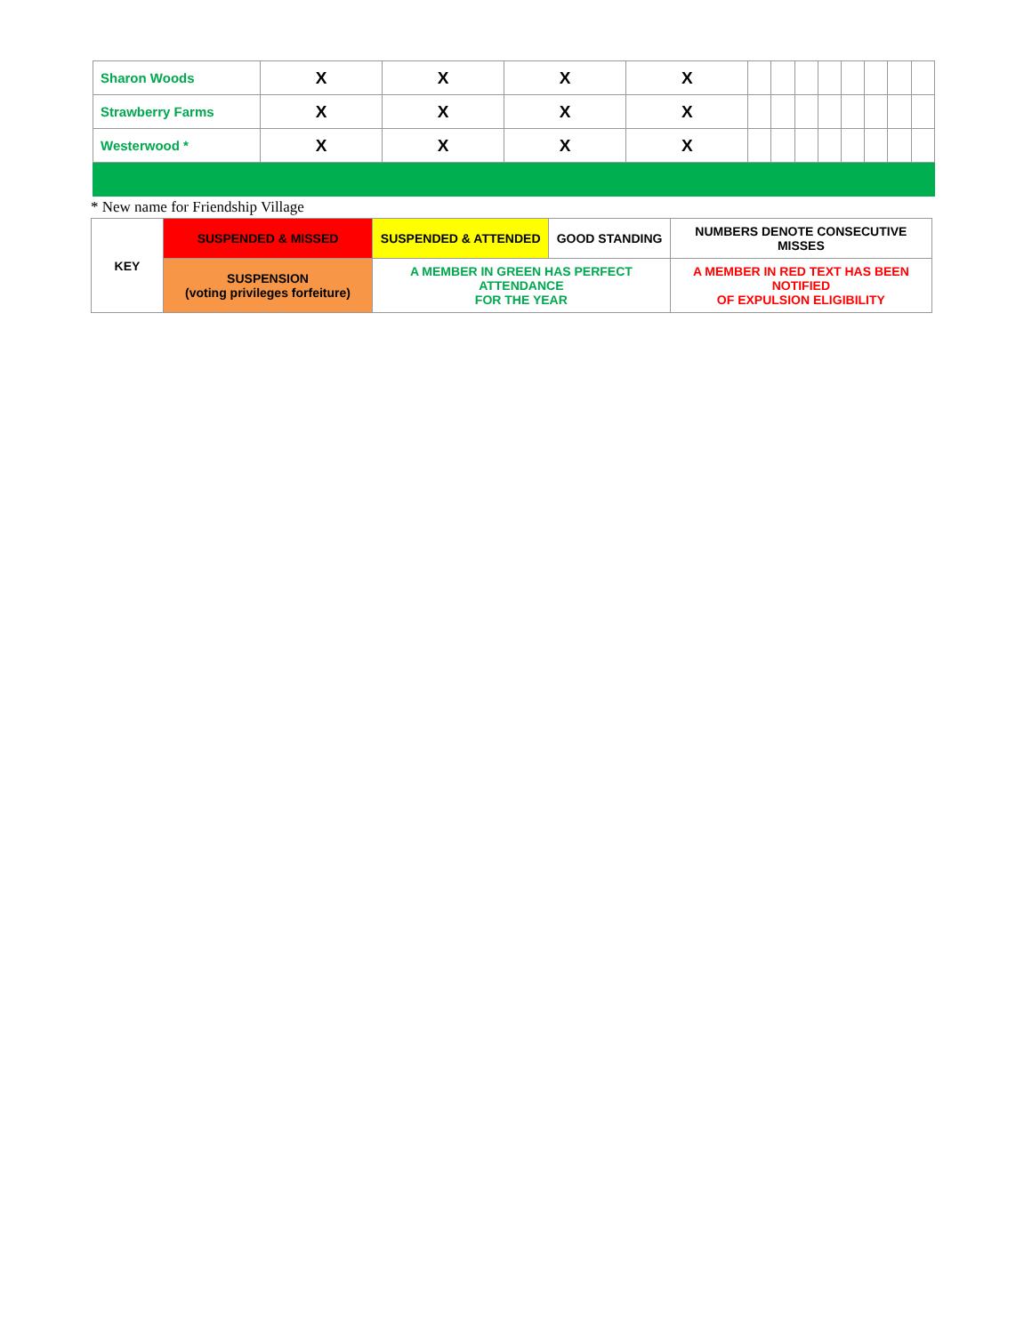| Sharon Woods | X | X | X | X | | | | | | | | |
| Strawberry Farms | X | X | X | X | | | | | | | | |
| Westerwood * | X | X | X | X | | | | | | | | |
* New name for Friendship Village
| KEY | SUSPENDED & MISSED | SUSPENDED & ATTENDED | GOOD STANDING | NUMBERS DENOTE CONSECUTIVE MISSES |
| | SUSPENSION (voting privileges forfeiture) | A MEMBER IN GREEN HAS PERFECT ATTENDANCE FOR THE YEAR | | A MEMBER IN RED TEXT HAS BEEN NOTIFIED OF EXPULSION ELIGIBILITY |